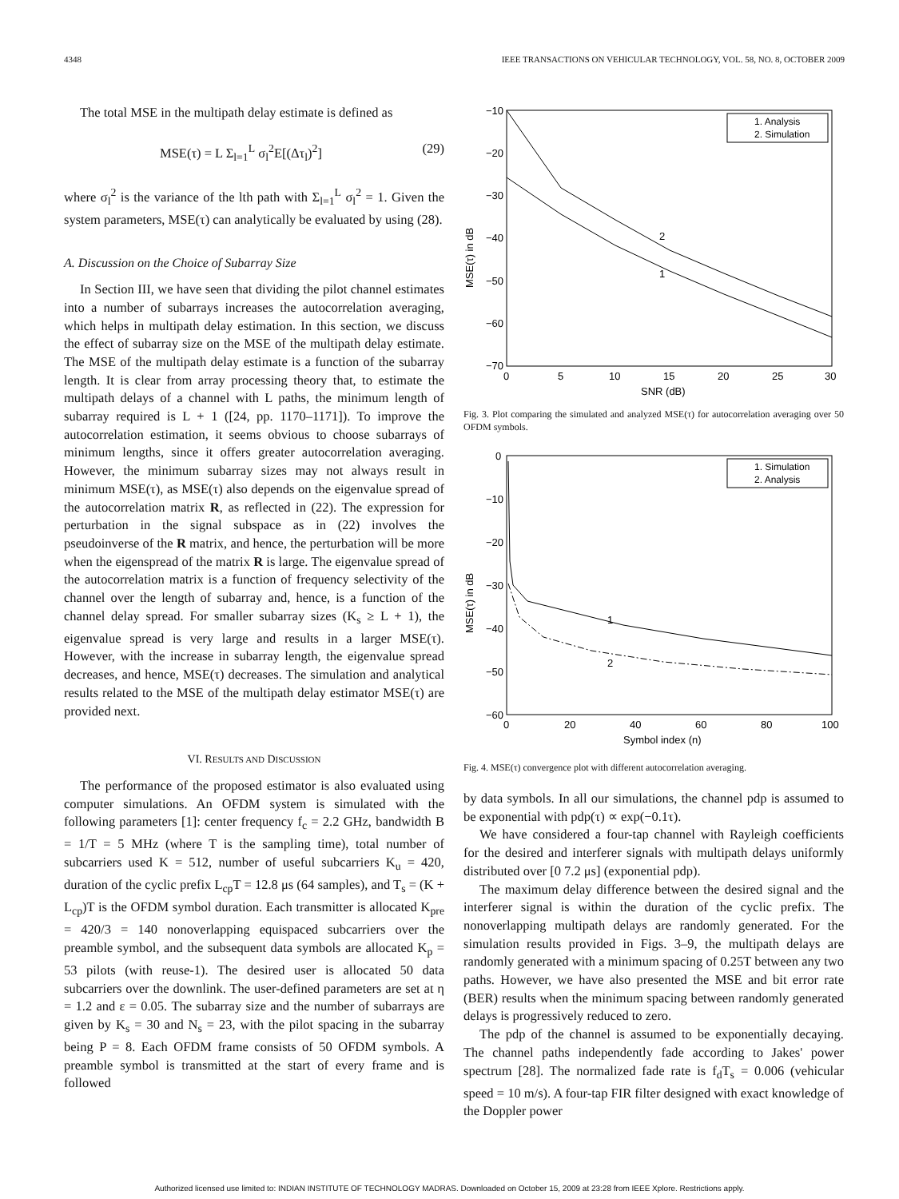4348 IEEE TRANSACTIONS ON VEHICULAR TECHNOLOGY, VOL. 58, NO. 8, OCTOBER 2009
The total MSE in the multipath delay estimate is defined as
MSE(τ) = L Σ<sub>l=1</sub><sup>L</sup> σ<sub>l</sub><sup>2</sup>E[(Δτ<sub>l</sub>)<sup>2</sup>] (29)
where σ<sub>l</sub><sup>2</sup> is the variance of the lth path with Σ<sub>l=1</sub><sup>L</sup> σ<sub>l</sub><sup>2</sup> = 1. Given the system parameters, MSE(τ) can analytically be evaluated by using (28).
A. Discussion on the Choice of Subarray Size
In Section III, we have seen that dividing the pilot channel estimates into a number of subarrays increases the autocorrelation averaging, which helps in multipath delay estimation. In this section, we discuss the effect of subarray size on the MSE of the multipath delay estimate. The MSE of the multipath delay estimate is a function of the subarray length. It is clear from array processing theory that, to estimate the multipath delays of a channel with L paths, the minimum length of subarray required is L + 1 ([24, pp. 1170–1171]). To improve the autocorrelation estimation, it seems obvious to choose subarrays of minimum lengths, since it offers greater autocorrelation averaging. However, the minimum subarray sizes may not always result in minimum MSE(τ), as MSE(τ) also depends on the eigenvalue spread of the autocorrelation matrix R, as reflected in (22). The expression for perturbation in the signal subspace as in (22) involves the pseudoinverse of the R matrix, and hence, the perturbation will be more when the eigenspread of the matrix R is large. The eigenvalue spread of the autocorrelation matrix is a function of frequency selectivity of the channel over the length of subarray and, hence, is a function of the channel delay spread. For smaller subarray sizes (K<sub>s</sub> ≥ L + 1), the eigenvalue spread is very large and results in a larger MSE(τ). However, with the increase in subarray length, the eigenvalue spread decreases, and hence, MSE(τ) decreases. The simulation and analytical results related to the MSE of the multipath delay estimator MSE(τ) are provided next.
VI. RESULTS AND DISCUSSION
The performance of the proposed estimator is also evaluated using computer simulations. An OFDM system is simulated with the following parameters [1]: center frequency f<sub>c</sub> = 2.2 GHz, bandwidth B = 1/T = 5 MHz (where T is the sampling time), total number of subcarriers used K = 512, number of useful subcarriers K<sub>u</sub> = 420, duration of the cyclic prefix L<sub>cp</sub>T = 12.8 μs (64 samples), and T<sub>s</sub> = (K + L<sub>cp</sub>)T is the OFDM symbol duration. Each transmitter is allocated K<sub>pre</sub> = 420/3 = 140 nonoverlapping equispaced subcarriers over the preamble symbol, and the subsequent data symbols are allocated K<sub>p</sub> = 53 pilots (with reuse-1). The desired user is allocated 50 data subcarriers over the downlink. The user-defined parameters are set at η = 1.2 and ε = 0.05. The subarray size and the number of subarrays are given by K<sub>s</sub> = 30 and N<sub>s</sub> = 23, with the pilot spacing in the subarray being P = 8. Each OFDM frame consists of 50 OFDM symbols. A preamble symbol is transmitted at the start of every frame and is followed
−10
−20
−30
−40
−50
−60
−70
0
5
10
15
20
25
30
SNR (dB)
MSE(τ) in dB
1. Analysis
2. Simulation
2
1
Fig. 3. Plot comparing the simulated and analyzed MSE(τ) for autocorrelation averaging over 50 OFDM symbols.
0
−10
−20
−30
−40
−50
−60
0
20
40
60
80
100
Symbol index (n)
MSE(τ) in dB
1. Simulation
2. Analysis
1
2
Fig. 4. MSE(τ) convergence plot with different autocorrelation averaging.
by data symbols. In all our simulations, the channel pdp is assumed to be exponential with pdp(τ) ∝ exp(−0.1τ).
We have considered a four-tap channel with Rayleigh coefficients for the desired and interferer signals with multipath delays uniformly distributed over [0 7.2 μs] (exponential pdp).
The maximum delay difference between the desired signal and the interferer signal is within the duration of the cyclic prefix. The nonoverlapping multipath delays are randomly generated. For the simulation results provided in Figs. 3–9, the multipath delays are randomly generated with a minimum spacing of 0.25T between any two paths. However, we have also presented the MSE and bit error rate (BER) results when the minimum spacing between randomly generated delays is progressively reduced to zero.
The pdp of the channel is assumed to be exponentially decaying. The channel paths independently fade according to Jakes' power spectrum [28]. The normalized fade rate is f<sub>d</sub>T<sub>s</sub> = 0.006 (vehicular speed = 10 m/s). A four-tap FIR filter designed with exact knowledge of the Doppler power
Authorized licensed use limited to: INDIAN INSTITUTE OF TECHNOLOGY MADRAS. Downloaded on October 15, 2009 at 23:28 from IEEE Xplore. Restrictions apply.